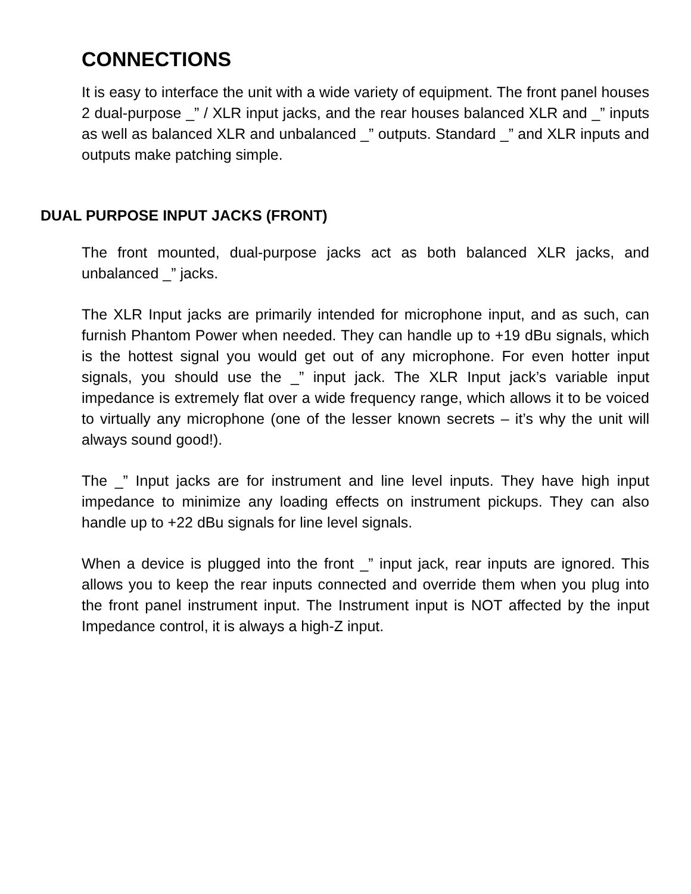CONNECTIONS
It is easy to interface the unit with a wide variety of equipment. The front panel houses 2 dual-purpose _” / XLR input jacks, and the rear houses balanced XLR and _” inputs as well as balanced XLR and unbalanced _” outputs. Standard _” and XLR inputs and outputs make patching simple.
DUAL PURPOSE INPUT JACKS (FRONT)
The front mounted, dual-purpose jacks act as both balanced XLR jacks, and unbalanced _” jacks.
The XLR Input jacks are primarily intended for microphone input, and as such, can furnish Phantom Power when needed. They can handle up to +19 dBu signals, which is the hottest signal you would get out of any microphone. For even hotter input signals, you should use the _” input jack. The XLR Input jack’s variable input impedance is extremely flat over a wide frequency range, which allows it to be voiced to virtually any microphone (one of the lesser known secrets – it’s why the unit will always sound good!).
The _” Input jacks are for instrument and line level inputs. They have high input impedance to minimize any loading effects on instrument pickups. They can also handle up to +22 dBu signals for line level signals.
When a device is plugged into the front _” input jack, rear inputs are ignored. This allows you to keep the rear inputs connected and override them when you plug into the front panel instrument input. The Instrument input is NOT affected by the input Impedance control, it is always a high-Z input.